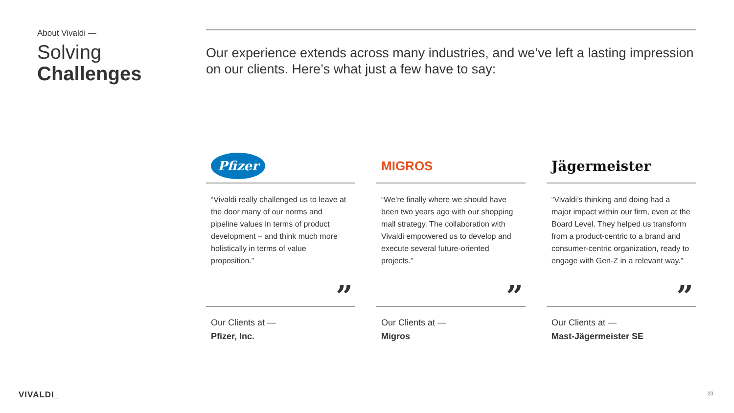About Vivaldi —
Solving
Challenges
Our experience extends across many industries, and we’ve left a lasting impression on our clients. Here’s what just a few have to say:
Pfizer
“Vivaldi really challenged us to leave at the door many of our norms and pipeline values in terms of product development – and think much more holistically in terms of value proposition.”
”
Our Clients at —
Pfizer, Inc.
MIGROS
“We’re finally where we should have been two years ago with our shopping mall strategy. The collaboration with Vivaldi empowered us to develop and execute several future-oriented projects.”
”
Our Clients at —
Migros
Jägermeister
“Vivaldi’s thinking and doing had a major impact within our firm, even at the Board Level. They helped us transform from a product-centric to a brand and consumer-centric organization, ready to engage with Gen-Z in a relevant way.”
”
Our Clients at —
Mast-Jägermeister SE
VIVALDI_ 23